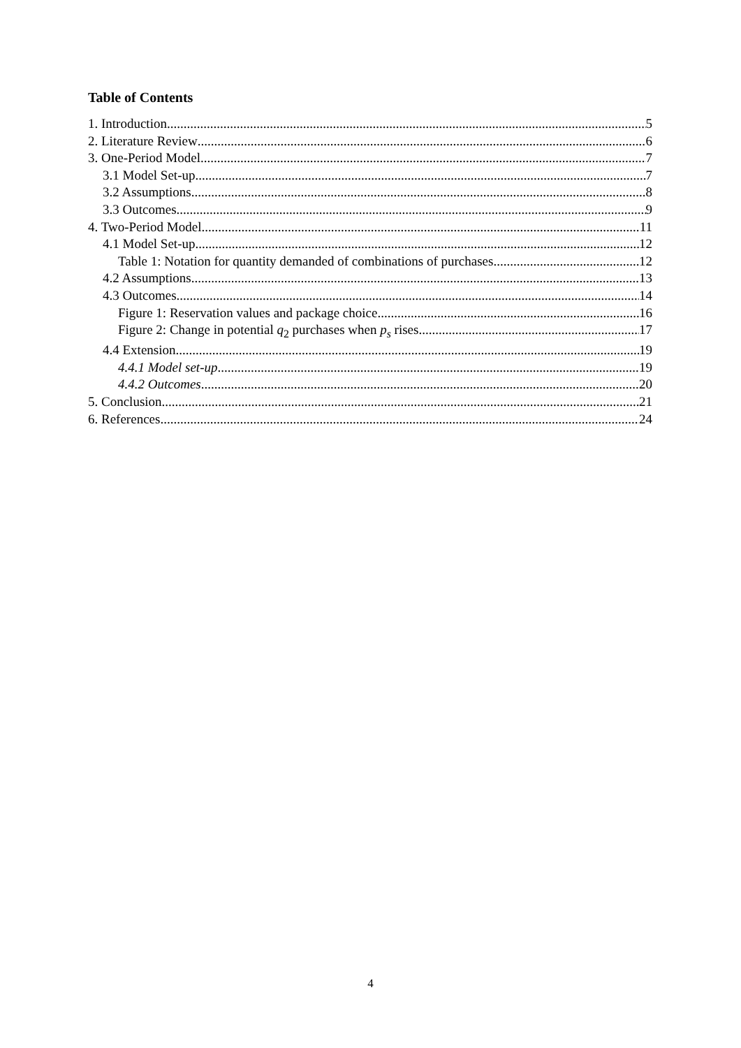Table of Contents
1. Introduction 5
2. Literature Review 6
3. One-Period Model 7
3.1 Model Set-up 7
3.2 Assumptions 8
3.3 Outcomes 9
4. Two-Period Model 11
4.1 Model Set-up 12
Table 1: Notation for quantity demanded of combinations of purchases 12
4.2 Assumptions 13
4.3 Outcomes 14
Figure 1: Reservation values and package choice 16
Figure 2: Change in potential q<sub>2</sub> purchases when p<sub>s</sub> rises 17
4.4 Extension 19
4.4.1 Model set-up 19
4.4.2 Outcomes 20
5. Conclusion 21
6. References 24
4